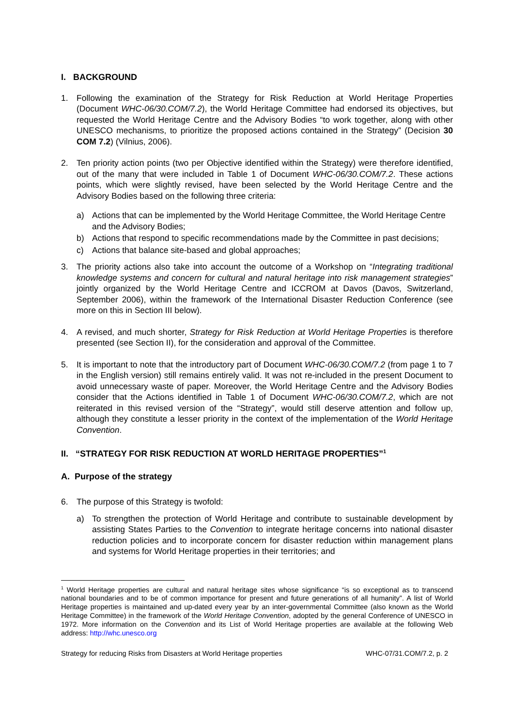I. BACKGROUND
1. Following the examination of the Strategy for Risk Reduction at World Heritage Properties (Document WHC-06/30.COM/7.2), the World Heritage Committee had endorsed its objectives, but requested the World Heritage Centre and the Advisory Bodies “to work together, along with other UNESCO mechanisms, to prioritize the proposed actions contained in the Strategy” (Decision 30 COM 7.2) (Vilnius, 2006).
2. Ten priority action points (two per Objective identified within the Strategy) were therefore identified, out of the many that were included in Table 1 of Document WHC-06/30.COM/7.2. These actions points, which were slightly revised, have been selected by the World Heritage Centre and the Advisory Bodies based on the following three criteria:
a) Actions that can be implemented by the World Heritage Committee, the World Heritage Centre and the Advisory Bodies;
b) Actions that respond to specific recommendations made by the Committee in past decisions;
c) Actions that balance site-based and global approaches;
3. The priority actions also take into account the outcome of a Workshop on “Integrating traditional knowledge systems and concern for cultural and natural heritage into risk management strategies” jointly organized by the World Heritage Centre and ICCROM at Davos (Davos, Switzerland, September 2006), within the framework of the International Disaster Reduction Conference (see more on this in Section III below).
4. A revised, and much shorter, Strategy for Risk Reduction at World Heritage Properties is therefore presented (see Section II), for the consideration and approval of the Committee.
5. It is important to note that the introductory part of Document WHC-06/30.COM/7.2 (from page 1 to 7 in the English version) still remains entirely valid. It was not re-included in the present Document to avoid unnecessary waste of paper. Moreover, the World Heritage Centre and the Advisory Bodies consider that the Actions identified in Table 1 of Document WHC-06/30.COM/7.2, which are not reiterated in this revised version of the “Strategy”, would still deserve attention and follow up, although they constitute a lesser priority in the context of the implementation of the World Heritage Convention.
II. “STRATEGY FOR RISK REDUCTION AT WORLD HERITAGE PROPERTIES”<sup>1</sup>
A. Purpose of the strategy
6. The purpose of this Strategy is twofold:
a) To strengthen the protection of World Heritage and contribute to sustainable development by assisting States Parties to the Convention to integrate heritage concerns into national disaster reduction policies and to incorporate concern for disaster reduction within management plans and systems for World Heritage properties in their territories; and
<sup>1</sup> World Heritage properties are cultural and natural heritage sites whose significance “is so exceptional as to transcend national boundaries and to be of common importance for present and future generations of all humanity”. A list of World Heritage properties is maintained and up-dated every year by an inter-governmental Committee (also known as the World Heritage Committee) in the framework of the World Heritage Convention, adopted by the general Conference of UNESCO in 1972. More information on the Convention and its List of World Heritage properties are available at the following Web address: http://whc.unesco.org
Strategy for reducing Risks from Disasters at World Heritage properties WHC-07/31.COM/7.2, p. 2